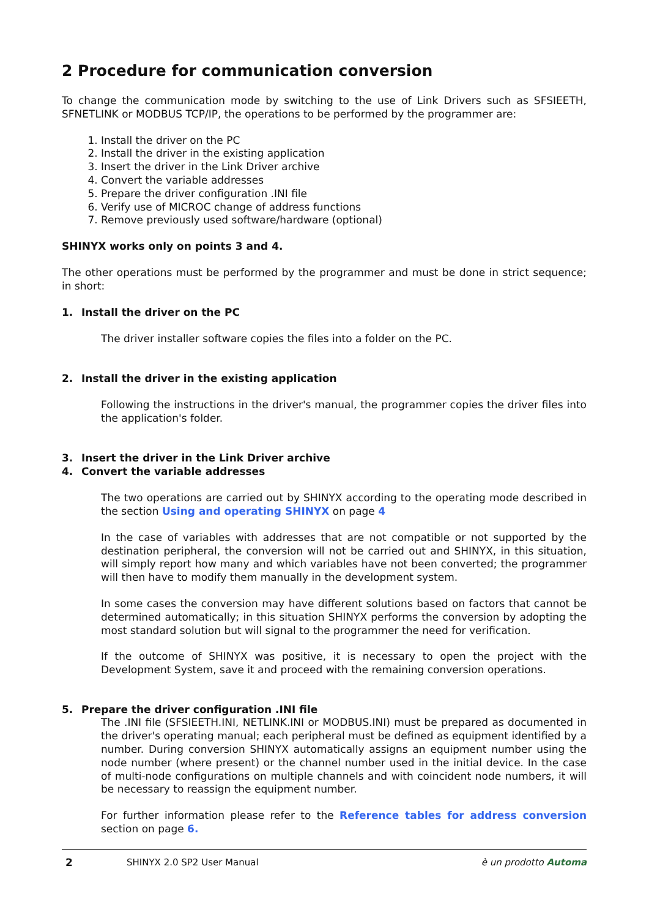2 Procedure for communication conversion
To change the communication mode by switching to the use of Link Drivers such as SFSIEETH, SFNETLINK or MODBUS TCP/IP, the operations to be performed by the programmer are:
1. Install the driver on the PC
2. Install the driver in the existing application
3. Insert the driver in the Link Driver archive
4. Convert the variable addresses
5. Prepare the driver configuration .INI file
6. Verify use of MICROC change of address functions
7. Remove previously used software/hardware (optional)
SHINYX works only on points 3 and 4.
The other operations must be performed by the programmer and must be done in strict sequence; in short:
1. Install the driver on the PC
The driver installer software copies the files into a folder on the PC.
2. Install the driver in the existing application
Following the instructions in the driver's manual, the programmer copies the driver files into the application's folder.
3. Insert the driver in the Link Driver archive
4. Convert the variable addresses
The two operations are carried out by SHINYX according to the operating mode described in the section Using and operating SHINYX on page 4
In the case of variables with addresses that are not compatible or not supported by the destination peripheral, the conversion will not be carried out and SHINYX, in this situation, will simply report how many and which variables have not been converted; the programmer will then have to modify them manually in the development system.
In some cases the conversion may have different solutions based on factors that cannot be determined automatically; in this situation SHINYX performs the conversion by adopting the most standard solution but will signal to the programmer the need for verification.
If the outcome of SHINYX was positive, it is necessary to open the project with the Development System, save it and proceed with the remaining conversion operations.
5. Prepare the driver configuration .INI file
The .INI file (SFSIEETH.INI, NETLINK.INI or MODBUS.INI) must be prepared as documented in the driver's operating manual; each peripheral must be defined as equipment identified by a number. During conversion SHINYX automatically assigns an equipment number using the node number (where present) or the channel number used in the initial device. In the case of multi-node configurations on multiple channels and with coincident node numbers, it will be necessary to reassign the equipment number.
For further information please refer to the Reference tables for address conversion section on page 6.
2 SHINYX 2.0 SP2 User Manual è un prodotto Automa